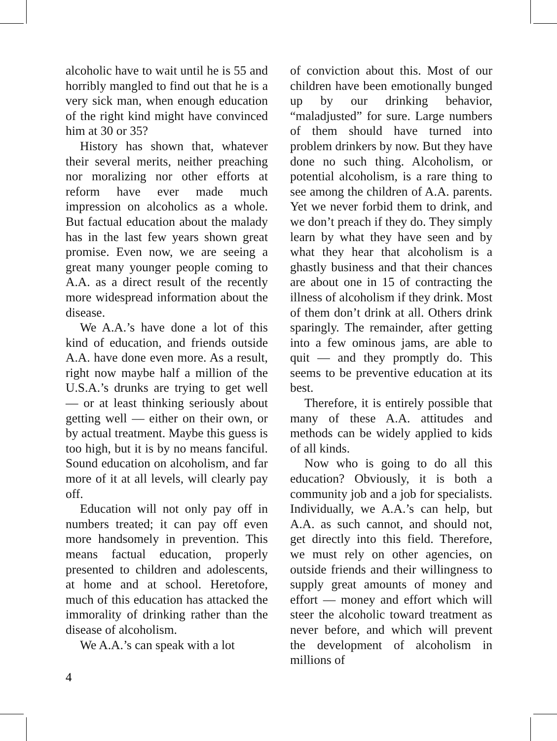alcoholic have to wait until he is 55 and horribly mangled to find out that he is a very sick man, when enough education of the right kind might have convinced him at 30 or 35?
History has shown that, whatever their several merits, neither preaching nor moralizing nor other efforts at reform have ever made much impression on alcoholics as a whole. But factual education about the malady has in the last few years shown great promise. Even now, we are seeing a great many younger people coming to A.A. as a direct result of the recently more widespread information about the disease.
We A.A.’s have done a lot of this kind of education, and friends outside A.A. have done even more. As a result, right now maybe half a million of the U.S.A.’s drunks are trying to get well — or at least thinking seriously about getting well — either on their own, or by actual treatment. Maybe this guess is too high, but it is by no means fanciful. Sound education on alcoholism, and far more of it at all levels, will clearly pay off.
Education will not only pay off in numbers treated; it can pay off even more handsomely in prevention. This means factual education, properly presented to children and adolescents, at home and at school. Heretofore, much of this education has attacked the immorality of drinking rather than the disease of alcoholism.
We A.A.’s can speak with a lot
of conviction about this. Most of our children have been emotionally bunged up by our drinking behavior, “maladjusted” for sure. Large numbers of them should have turned into problem drinkers by now. But they have done no such thing. Alcoholism, or potential alcoholism, is a rare thing to see among the children of A.A. parents. Yet we never forbid them to drink, and we don’t preach if they do. They simply learn by what they have seen and by what they hear that alcoholism is a ghastly business and that their chances are about one in 15 of contracting the illness of alcoholism if they drink. Most of them don’t drink at all. Others drink sparingly. The remainder, after getting into a few ominous jams, are able to quit — and they promptly do. This seems to be preventive education at its best.
Therefore, it is entirely possible that many of these A.A. attitudes and methods can be widely applied to kids of all kinds.
Now who is going to do all this education? Obviously, it is both a community job and a job for specialists. Individually, we A.A.’s can help, but A.A. as such cannot, and should not, get directly into this field. Therefore, we must rely on other agencies, on outside friends and their willingness to supply great amounts of money and effort — money and effort which will steer the alcoholic toward treatment as never before, and which will prevent the development of alcoholism in millions of
4